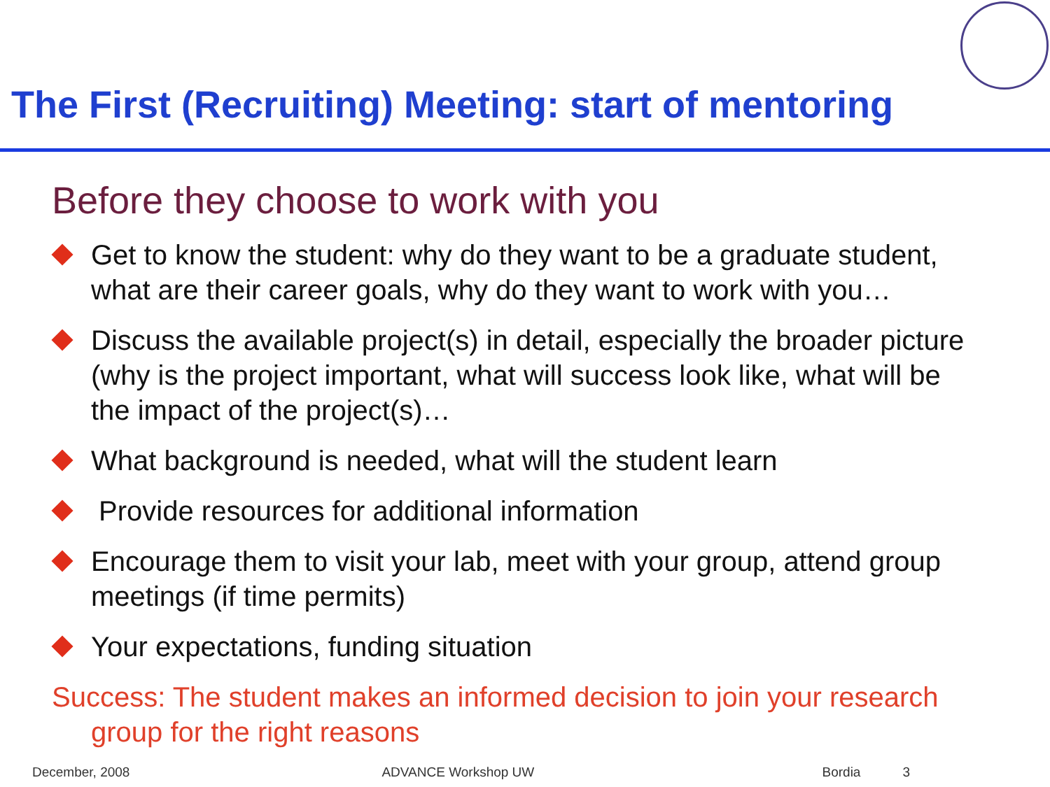The First (Recruiting) Meeting: start of mentoring
Before they choose to work with you
Get to know the student: why do they want to be a graduate student, what are their career goals, why do they want to work with you…
Discuss the available project(s) in detail, especially the broader picture (why is the project important, what will success look like, what will be the impact of the project(s)…
What background is needed, what will the student learn
Provide resources for additional information
Encourage them to visit your lab, meet with your group, attend group meetings (if time permits)
Your expectations, funding situation
Success: The student makes an informed decision to join your research group for the right reasons
December, 2008 ADVANCE Workshop UW Bordia 3